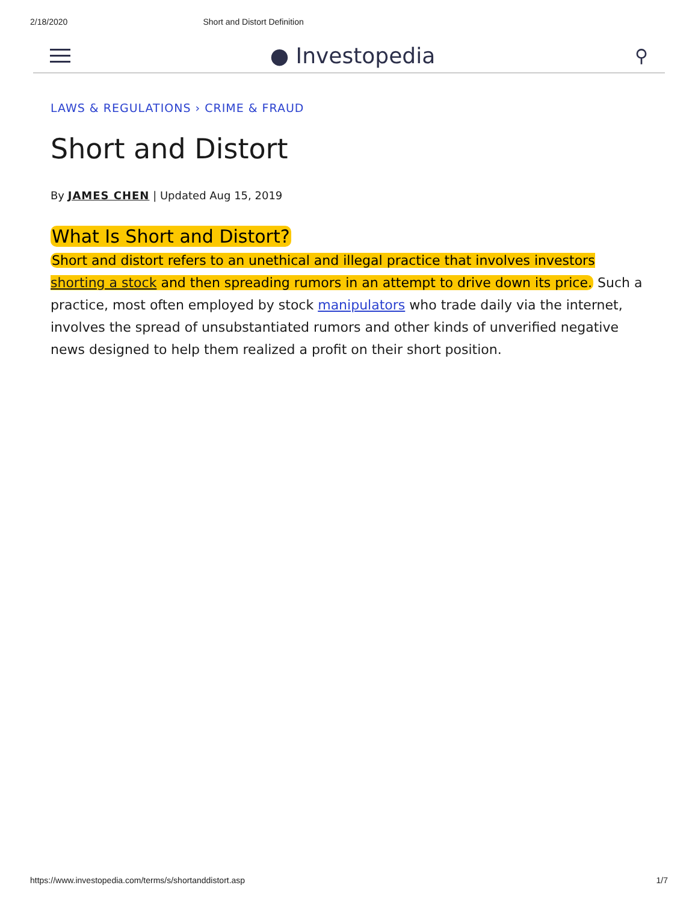2/18/2020 Short and Distort Definition
● Investopedia
⚲
LAWS & REGULATIONS › CRIME & FRAUD
Short and Distort
By JAMES CHEN | Updated Aug 15, 2019
What Is Short and Distort?
Short and distort refers to an unethical and illegal practice that involves investors shorting a stock and then spreading rumors in an attempt to drive down its price. Such a practice, most often employed by stock manipulators who trade daily via the internet, involves the spread of unsubstantiated rumors and other kinds of unverified negative news designed to help them realized a profit on their short position.
https://www.investopedia.com/terms/s/shortanddistort.asp 1/7